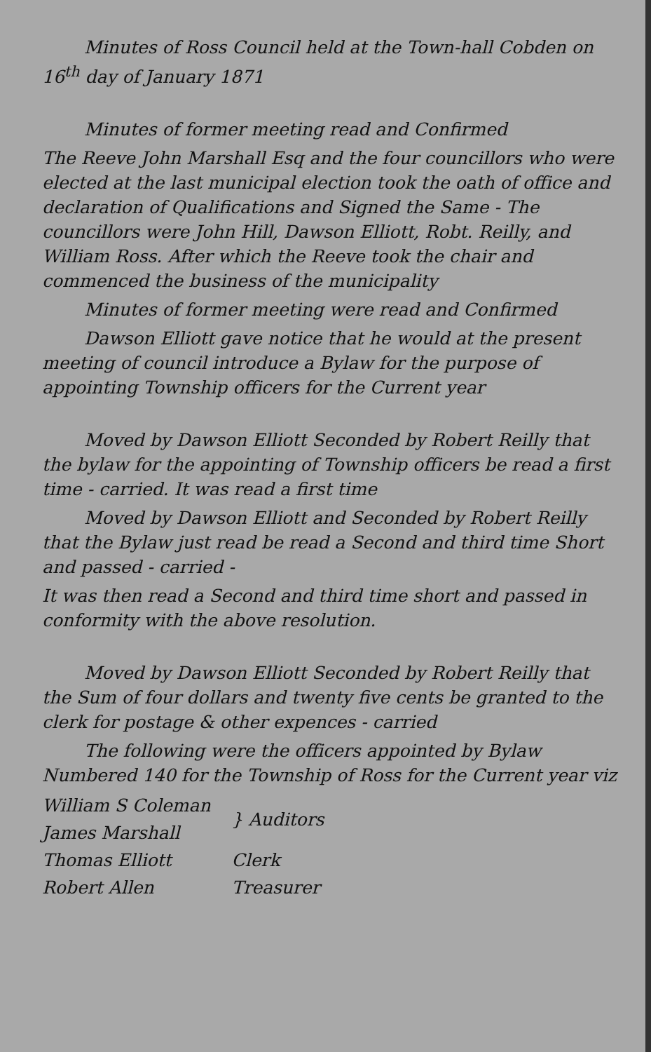Minutes of Ross Council held at the Town-hall Cobden on 16<sup>th</sup> day of January 1871
Minutes of former meeting read and Confirmed
The Reeve John Marshall Esq and the four councillors who were elected at the last municipal election took the oath of office and declaration of Qualifications and Signed the Same - The councillors were John Hill, Dawson Elliott, Robt. Reilly, and William Ross. After which the Reeve took the chair and commenced the business of the municipality
Minutes of former meeting were read and Confirmed
Dawson Elliott gave notice that he would at the present meeting of council introduce a Bylaw for the purpose of appointing Township officers for the Current year
Moved by Dawson Elliott Seconded by Robert Reilly that the bylaw for the appointing of Township officers be read a first time - carried. It was read a first time
Moved by Dawson Elliott and Seconded by Robert Reilly that the Bylaw just read be read a Second and third time Short and passed - carried -
It was then read a Second and third time short and passed in conformity with the above resolution.
Moved by Dawson Elliott Seconded by Robert Reilly that the Sum of four dollars and twenty five cents be granted to the clerk for postage & other expences - carried
The following were the officers appointed by Bylaw Numbered 140 for the Township of Ross for the Current year viz
| William S Coleman | } Auditors |
| James Marshall | |
| Thomas Elliott | Clerk |
| Robert Allen | Treasurer |